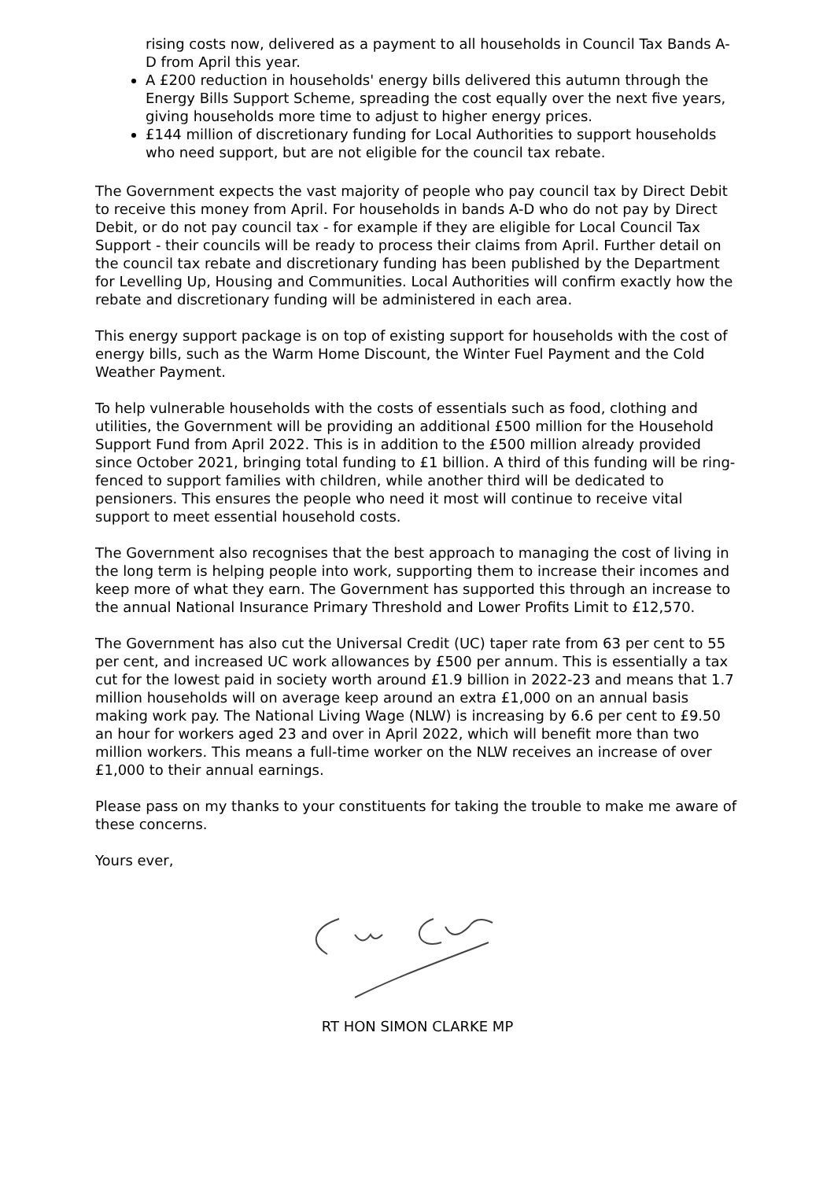rising costs now, delivered as a payment to all households in Council Tax Bands A-D from April this year.
A £200 reduction in households' energy bills delivered this autumn through the Energy Bills Support Scheme, spreading the cost equally over the next five years, giving households more time to adjust to higher energy prices.
£144 million of discretionary funding for Local Authorities to support households who need support, but are not eligible for the council tax rebate.
The Government expects the vast majority of people who pay council tax by Direct Debit to receive this money from April. For households in bands A-D who do not pay by Direct Debit, or do not pay council tax - for example if they are eligible for Local Council Tax Support - their councils will be ready to process their claims from April. Further detail on the council tax rebate and discretionary funding has been published by the Department for Levelling Up, Housing and Communities. Local Authorities will confirm exactly how the rebate and discretionary funding will be administered in each area.
This energy support package is on top of existing support for households with the cost of energy bills, such as the Warm Home Discount, the Winter Fuel Payment and the Cold Weather Payment.
To help vulnerable households with the costs of essentials such as food, clothing and utilities, the Government will be providing an additional £500 million for the Household Support Fund from April 2022. This is in addition to the £500 million already provided since October 2021, bringing total funding to £1 billion. A third of this funding will be ring-fenced to support families with children, while another third will be dedicated to pensioners. This ensures the people who need it most will continue to receive vital support to meet essential household costs.
The Government also recognises that the best approach to managing the cost of living in the long term is helping people into work, supporting them to increase their incomes and keep more of what they earn. The Government has supported this through an increase to the annual National Insurance Primary Threshold and Lower Profits Limit to £12,570.
The Government has also cut the Universal Credit (UC) taper rate from 63 per cent to 55 per cent, and increased UC work allowances by £500 per annum. This is essentially a tax cut for the lowest paid in society worth around £1.9 billion in 2022-23 and means that 1.7 million households will on average keep around an extra £1,000 on an annual basis making work pay. The National Living Wage (NLW) is increasing by 6.6 per cent to £9.50 an hour for workers aged 23 and over in April 2022, which will benefit more than two million workers. This means a full-time worker on the NLW receives an increase of over £1,000 to their annual earnings.
Please pass on my thanks to your constituents for taking the trouble to make me aware of these concerns.
Yours ever,
RT HON SIMON CLARKE MP